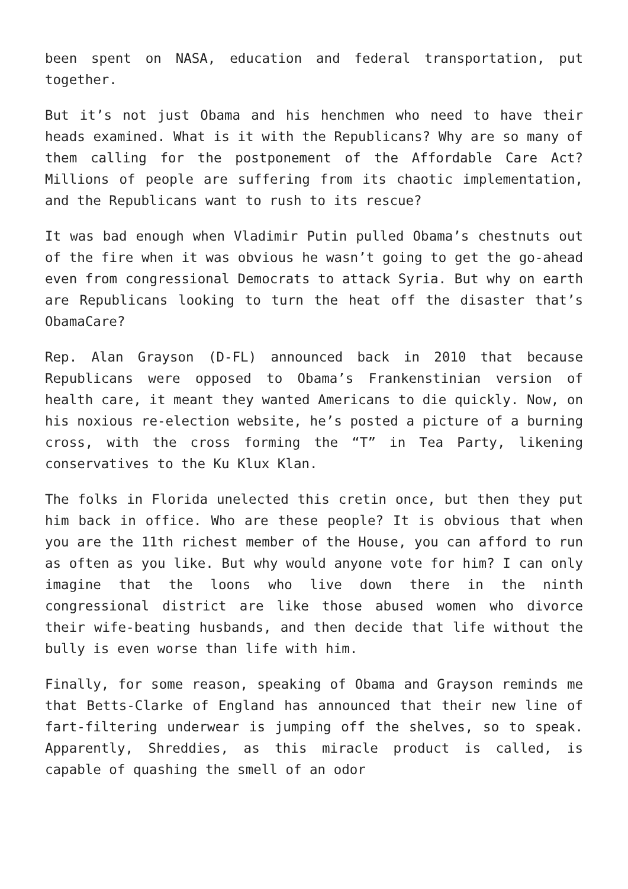been spent on NASA, education and federal transportation, put together.
But it’s not just Obama and his henchmen who need to have their heads examined. What is it with the Republicans? Why are so many of them calling for the postponement of the Affordable Care Act? Millions of people are suffering from its chaotic implementation, and the Republicans want to rush to its rescue?
It was bad enough when Vladimir Putin pulled Obama’s chestnuts out of the fire when it was obvious he wasn’t going to get the go-ahead even from congressional Democrats to attack Syria. But why on earth are Republicans looking to turn the heat off the disaster that’s ObamaCare?
Rep. Alan Grayson (D-FL) announced back in 2010 that because Republicans were opposed to Obama’s Frankenstinian version of health care, it meant they wanted Americans to die quickly. Now, on his noxious re-election website, he’s posted a picture of a burning cross, with the cross forming the “T” in Tea Party, likening conservatives to the Ku Klux Klan.
The folks in Florida unelected this cretin once, but then they put him back in office. Who are these people? It is obvious that when you are the 11th richest member of the House, you can afford to run as often as you like. But why would anyone vote for him? I can only imagine that the loons who live down there in the ninth congressional district are like those abused women who divorce their wife-beating husbands, and then decide that life without the bully is even worse than life with him.
Finally, for some reason, speaking of Obama and Grayson reminds me that Betts-Clarke of England has announced that their new line of fart-filtering underwear is jumping off the shelves, so to speak. Apparently, Shreddies, as this miracle product is called, is capable of quashing the smell of an odor